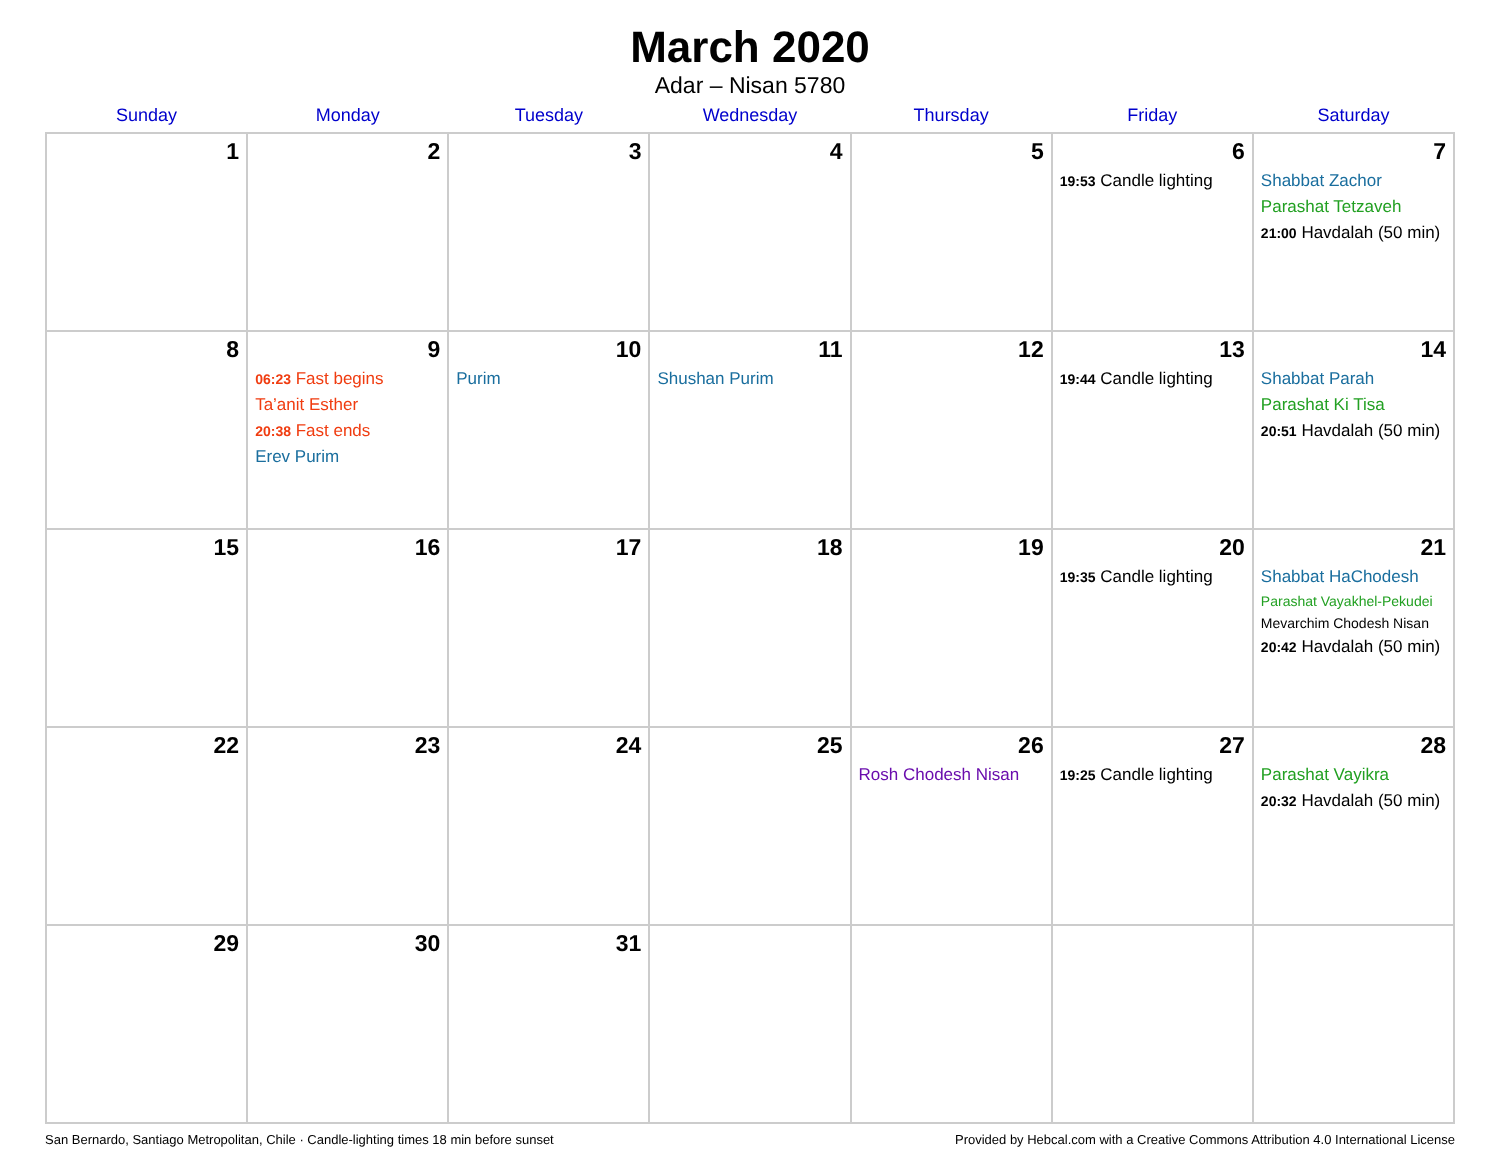March 2020
Adar – Nisan 5780
| Sunday | Monday | Tuesday | Wednesday | Thursday | Friday | Saturday |
| --- | --- | --- | --- | --- | --- | --- |
| 1 | 2 | 3 | 4 | 5 | 6 19:53 Candle lighting | 7 Shabbat Zachor Parashat Tetzaveh 21:00 Havdalah (50 min) |
| 8 | 9 06:23 Fast begins Ta’anit Esther 20:38 Fast ends Erev Purim | 10 Purim | 11 Shushan Purim | 12 | 13 19:44 Candle lighting | 14 Shabbat Parah Parashat Ki Tisa 20:51 Havdalah (50 min) |
| 15 | 16 | 17 | 18 | 19 | 20 19:35 Candle lighting | 21 Shabbat HaChodesh Parashat Vayakhel-Pekudei Mevarchim Chodesh Nisan 20:42 Havdalah (50 min) |
| 22 | 23 | 24 | 25 | 26 Rosh Chodesh Nisan | 27 19:25 Candle lighting | 28 Parashat Vayikra 20:32 Havdalah (50 min) |
| 29 | 30 | 31 | | | | |
San Bernardo, Santiago Metropolitan, Chile · Candle-lighting times 18 min before sunset Provided by Hebcal.com with a Creative Commons Attribution 4.0 International License